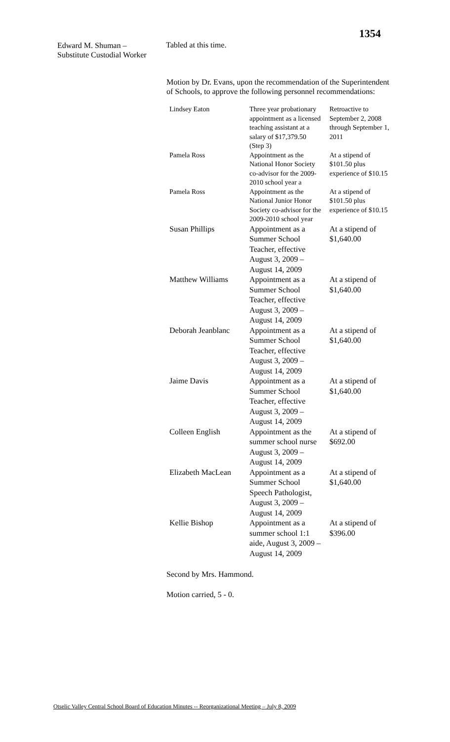1354
Edward M. Shuman –
Substitute Custodial Worker
Tabled at this time.
Motion by Dr. Evans, upon the recommendation of the Superintendent of Schools, to approve the following personnel recommendations:
| Lindsey Eaton | Three year probationary appointment as a licensed teaching assistant at a salary of $17,379.50 (Step 3) | Retroactive to September 2, 2008 through September 1, 2011 |
| Pamela Ross | Appointment as the National Honor Society co-advisor for the 2009-2010 school year a | At a stipend of $101.50 plus experience of $10.15 |
| Pamela Ross | Appointment as the National Junior Honor Society co-advisor for the 2009-2010 school year | At a stipend of $101.50 plus experience of $10.15 |
| Susan Phillips | Appointment as a Summer School Teacher, effective August 3, 2009 – August 14, 2009 | At a stipend of $1,640.00 |
| Matthew Williams | Appointment as a Summer School Teacher, effective August 3, 2009 – August 14, 2009 | At a stipend of $1,640.00 |
| Deborah Jeanblanc | Appointment as a Summer School Teacher, effective August 3, 2009 – August 14, 2009 | At a stipend of $1,640.00 |
| Jaime Davis | Appointment as a Summer School Teacher, effective August 3, 2009 – August 14, 2009 | At a stipend of $1,640.00 |
| Colleen English | Appointment as the summer school nurse August 3, 2009 – August 14, 2009 | At a stipend of $692.00 |
| Elizabeth MacLean | Appointment as a Summer School Speech Pathologist, August 3, 2009 – August 14, 2009 | At a stipend of $1,640.00 |
| Kellie Bishop | Appointment as a summer school 1:1 aide, August 3, 2009 – August 14, 2009 | At a stipend of $396.00 |
Second by Mrs. Hammond.
Motion carried, 5 - 0.
Otselic Valley Central School Board of Education Minutes -- Reorganizational Meeting – July 8, 2009